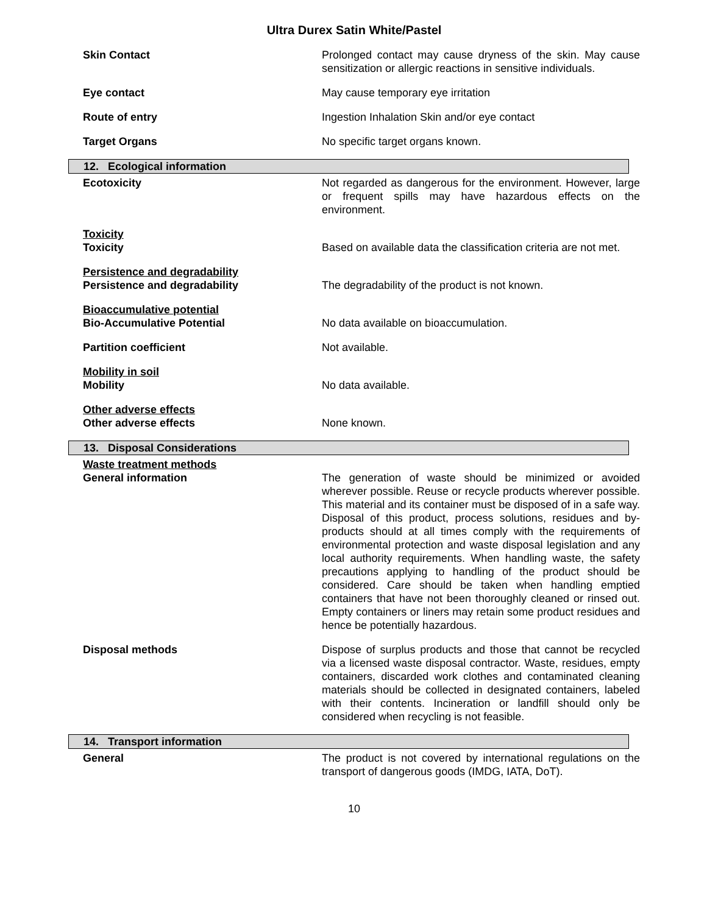Ultra Durex Satin White/Pastel
Skin Contact Prolonged contact may cause dryness of the skin. May cause sensitization or allergic reactions in sensitive individuals.
Eye contact May cause temporary eye irritation
Route of entry Ingestion Inhalation Skin and/or eye contact
Target Organs No specific target organs known.
12. Ecological information
Ecotoxicity Not regarded as dangerous for the environment. However, large or frequent spills may have hazardous effects on the environment.
Toxicity
Toxicity
Based on available data the classification criteria are not met.
Persistence and degradability
Persistence and degradability
The degradability of the product is not known.
Bioaccumulative potential
Bio-Accumulative Potential
No data available on bioaccumulation.
Partition coefficient Not available.
Mobility in soil
Mobility
No data available.
Other adverse effects
Other adverse effects
None known.
13. Disposal Considerations
Waste treatment methods
General information
The generation of waste should be minimized or avoided wherever possible. Reuse or recycle products wherever possible. This material and its container must be disposed of in a safe way. Disposal of this product, process solutions, residues and by-products should at all times comply with the requirements of environmental protection and waste disposal legislation and any local authority requirements. When handling waste, the safety precautions applying to handling of the product should be considered. Care should be taken when handling emptied containers that have not been thoroughly cleaned or rinsed out. Empty containers or liners may retain some product residues and hence be potentially hazardous.
Disposal methods Dispose of surplus products and those that cannot be recycled via a licensed waste disposal contractor. Waste, residues, empty containers, discarded work clothes and contaminated cleaning materials should be collected in designated containers, labeled with their contents. Incineration or landfill should only be considered when recycling is not feasible.
14. Transport information
General The product is not covered by international regulations on the transport of dangerous goods (IMDG, IATA, DoT).
10